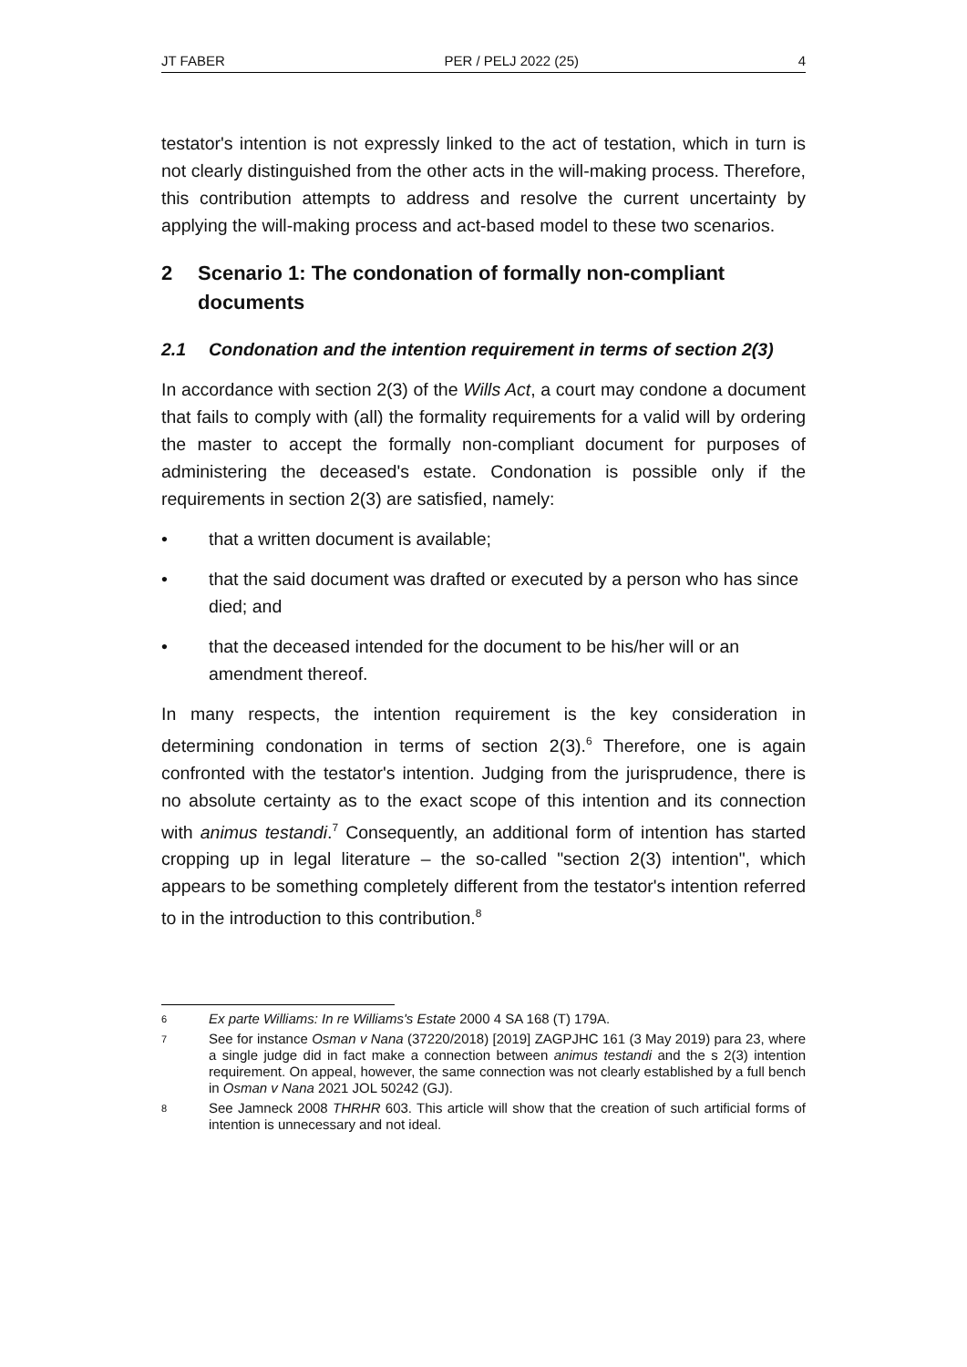JT FABER PER / PELJ 2022 (25) 4
testator's intention is not expressly linked to the act of testation, which in turn is not clearly distinguished from the other acts in the will-making process. Therefore, this contribution attempts to address and resolve the current uncertainty by applying the will-making process and act-based model to these two scenarios.
2 Scenario 1: The condonation of formally non-compliant documents
2.1 Condonation and the intention requirement in terms of section 2(3)
In accordance with section 2(3) of the Wills Act, a court may condone a document that fails to comply with (all) the formality requirements for a valid will by ordering the master to accept the formally non-compliant document for purposes of administering the deceased's estate. Condonation is possible only if the requirements in section 2(3) are satisfied, namely:
• that a written document is available;
• that the said document was drafted or executed by a person who has since died; and
• that the deceased intended for the document to be his/her will or an amendment thereof.
In many respects, the intention requirement is the key consideration in determining condonation in terms of section 2(3).<sup>6</sup> Therefore, one is again confronted with the testator's intention. Judging from the jurisprudence, there is no absolute certainty as to the exact scope of this intention and its connection with animus testandi.<sup>7</sup> Consequently, an additional form of intention has started cropping up in legal literature – the so-called "section 2(3) intention", which appears to be something completely different from the testator's intention referred to in the introduction to this contribution.<sup>8</sup>
6 Ex parte Williams: In re Williams's Estate 2000 4 SA 168 (T) 179A.
7 See for instance Osman v Nana (37220/2018) [2019] ZAGPJHC 161 (3 May 2019) para 23, where a single judge did in fact make a connection between animus testandi and the s 2(3) intention requirement. On appeal, however, the same connection was not clearly established by a full bench in Osman v Nana 2021 JOL 50242 (GJ).
8 See Jamneck 2008 THRHR 603. This article will show that the creation of such artificial forms of intention is unnecessary and not ideal.